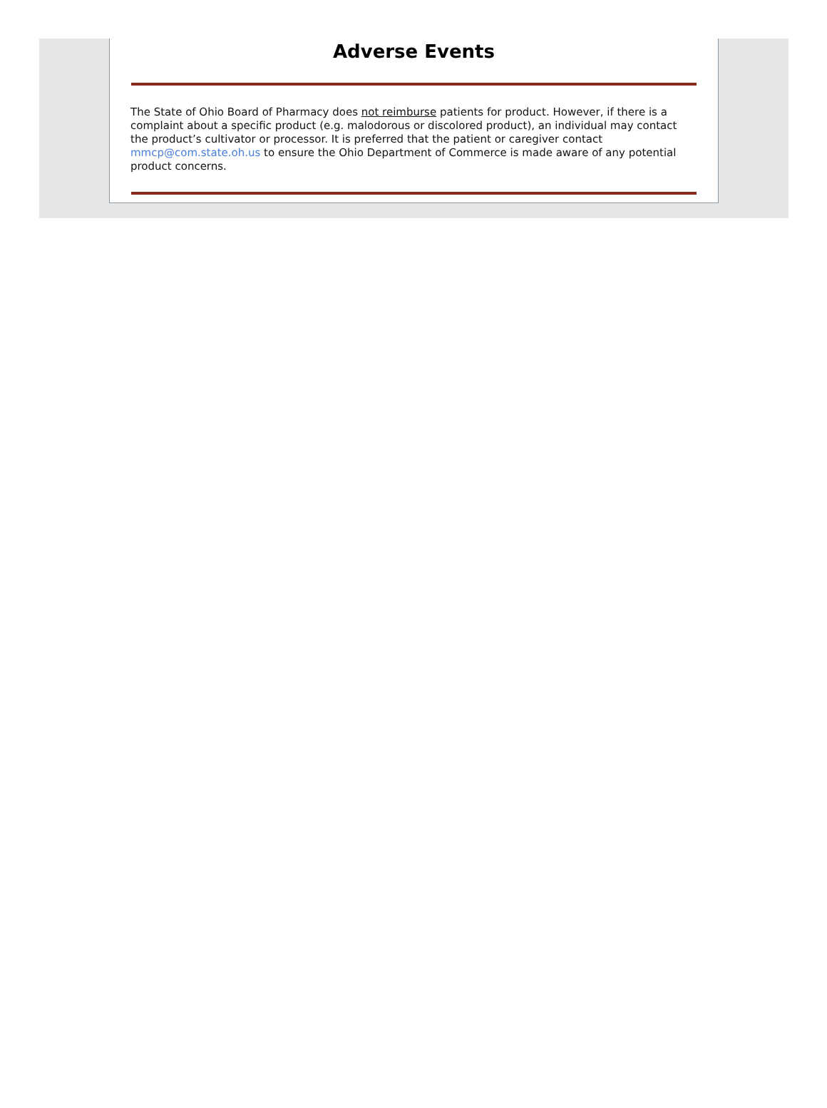Adverse Events
The State of Ohio Board of Pharmacy does not reimburse patients for product. However, if there is a complaint about a specific product (e.g. malodorous or discolored product), an individual may contact the product’s cultivator or processor. It is preferred that the patient or caregiver contact mmcp@com.state.oh.us to ensure the Ohio Department of Commerce is made aware of any potential product concerns.